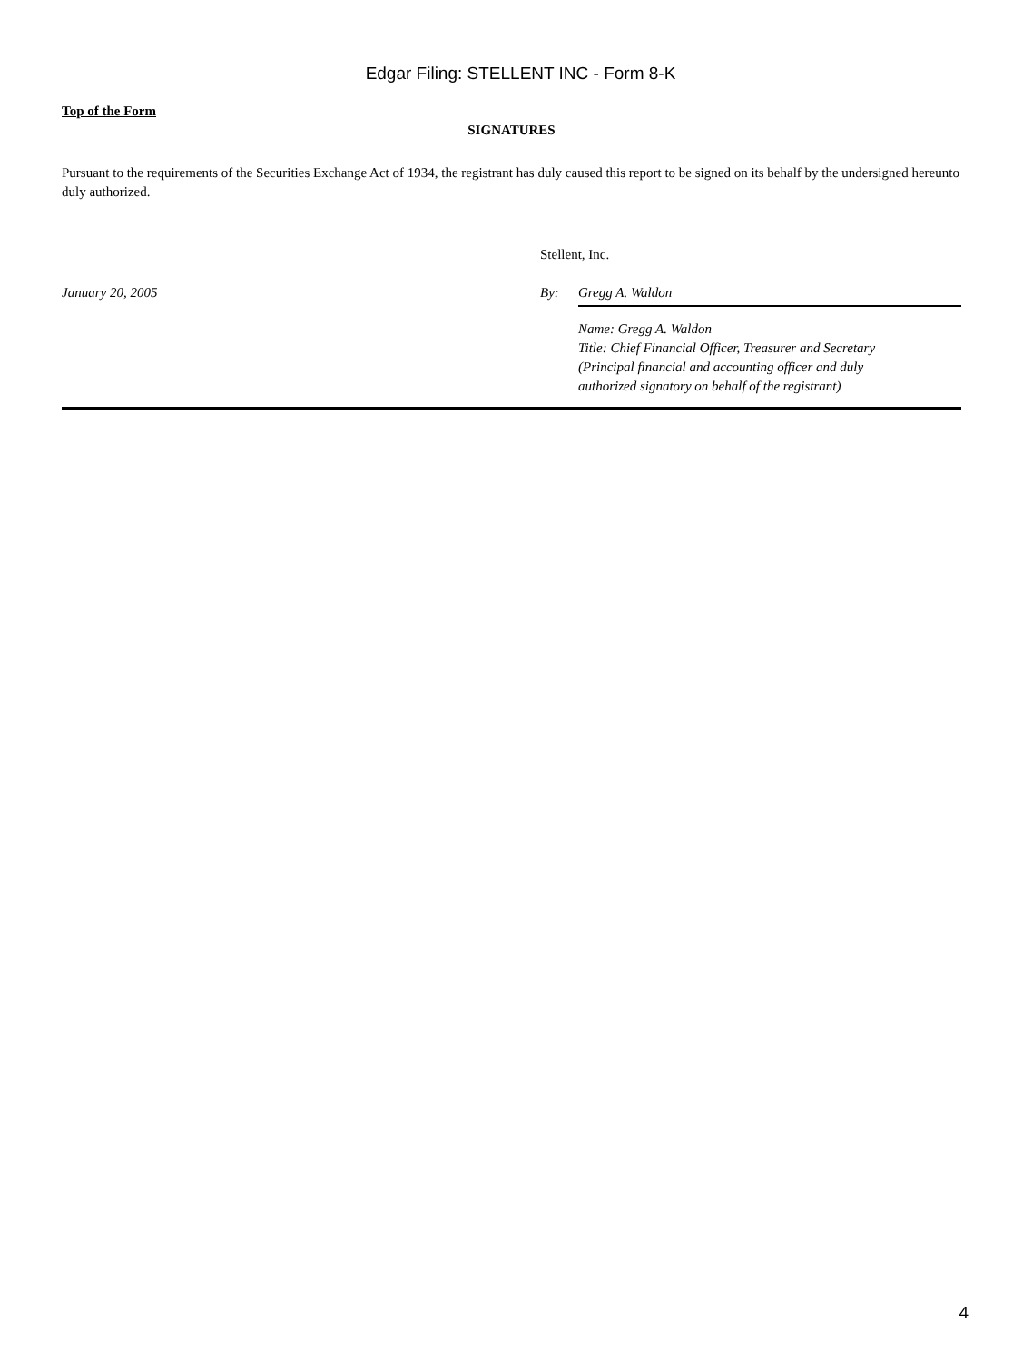Edgar Filing: STELLENT INC - Form 8-K
Top of the Form
SIGNATURES
Pursuant to the requirements of the Securities Exchange Act of 1934, the registrant has duly caused this report to be signed on its behalf by the undersigned hereunto duly authorized.
| | Stellent, Inc. | |
| January 20, 2005 | By: | Gregg A. Waldon |
| | | Name: Gregg A. Waldon Title: Chief Financial Officer, Treasurer and Secretary (Principal financial and accounting officer and duly authorized signatory on behalf of the registrant) |
4